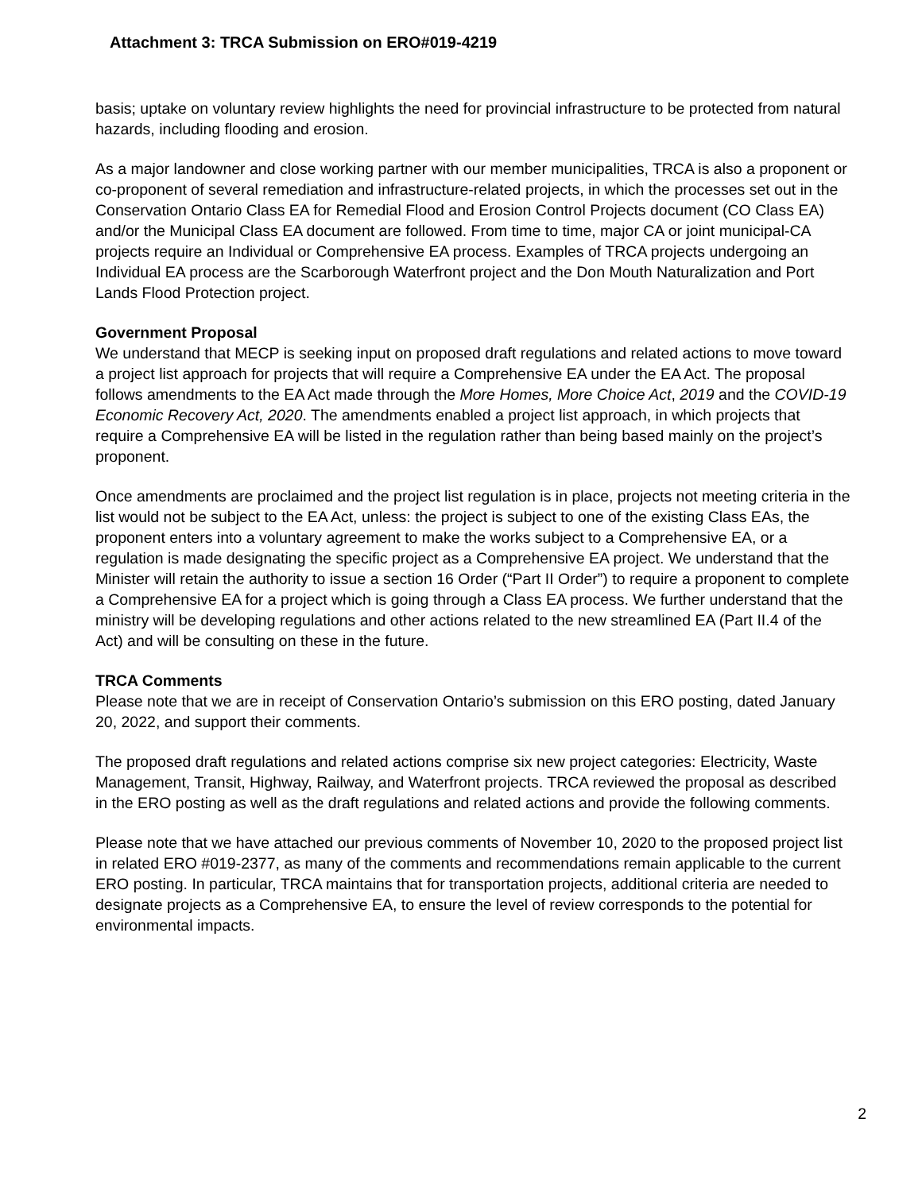Attachment 3: TRCA Submission on ERO#019-4219
basis; uptake on voluntary review highlights the need for provincial infrastructure to be protected from natural hazards, including flooding and erosion.
As a major landowner and close working partner with our member municipalities, TRCA is also a proponent or co-proponent of several remediation and infrastructure-related projects, in which the processes set out in the Conservation Ontario Class EA for Remedial Flood and Erosion Control Projects document (CO Class EA) and/or the Municipal Class EA document are followed. From time to time, major CA or joint municipal-CA projects require an Individual or Comprehensive EA process. Examples of TRCA projects undergoing an Individual EA process are the Scarborough Waterfront project and the Don Mouth Naturalization and Port Lands Flood Protection project.
Government Proposal
We understand that MECP is seeking input on proposed draft regulations and related actions to move toward a project list approach for projects that will require a Comprehensive EA under the EA Act. The proposal follows amendments to the EA Act made through the More Homes, More Choice Act, 2019 and the COVID-19 Economic Recovery Act, 2020. The amendments enabled a project list approach, in which projects that require a Comprehensive EA will be listed in the regulation rather than being based mainly on the project’s proponent.
Once amendments are proclaimed and the project list regulation is in place, projects not meeting criteria in the list would not be subject to the EA Act, unless: the project is subject to one of the existing Class EAs, the proponent enters into a voluntary agreement to make the works subject to a Comprehensive EA, or a regulation is made designating the specific project as a Comprehensive EA project. We understand that the Minister will retain the authority to issue a section 16 Order (“Part II Order”) to require a proponent to complete a Comprehensive EA for a project which is going through a Class EA process. We further understand that the ministry will be developing regulations and other actions related to the new streamlined EA (Part II.4 of the Act) and will be consulting on these in the future.
TRCA Comments
Please note that we are in receipt of Conservation Ontario’s submission on this ERO posting, dated January 20, 2022, and support their comments.
The proposed draft regulations and related actions comprise six new project categories: Electricity, Waste Management, Transit, Highway, Railway, and Waterfront projects. TRCA reviewed the proposal as described in the ERO posting as well as the draft regulations and related actions and provide the following comments.
Please note that we have attached our previous comments of November 10, 2020 to the proposed project list in related ERO #019-2377, as many of the comments and recommendations remain applicable to the current ERO posting. In particular, TRCA maintains that for transportation projects, additional criteria are needed to designate projects as a Comprehensive EA, to ensure the level of review corresponds to the potential for environmental impacts.
2